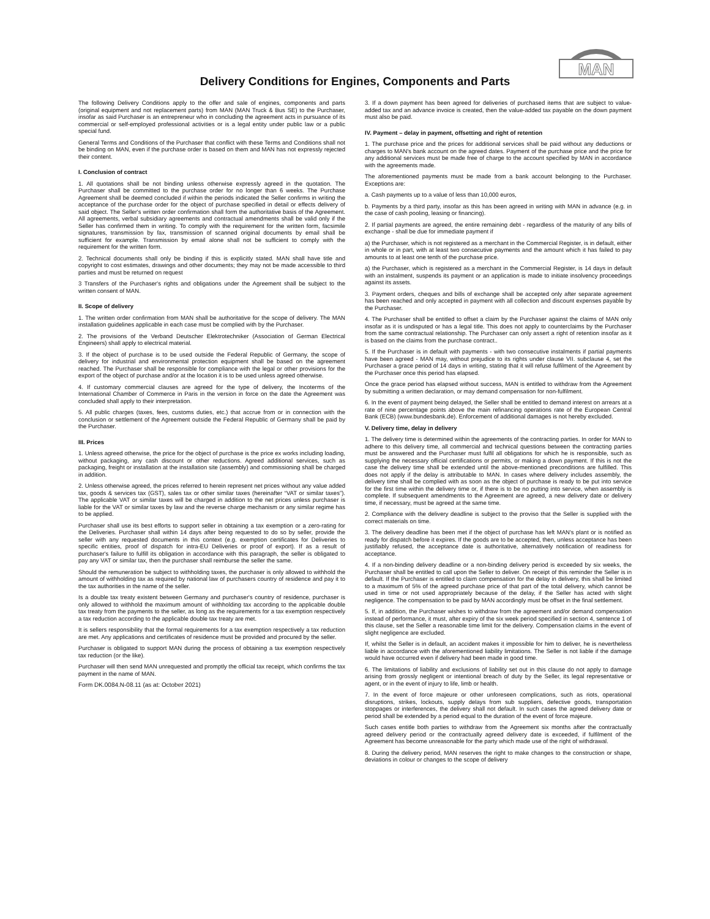MAN
Delivery Conditions for Engines, Components and Parts
The following Delivery Conditions apply to the offer and sale of engines, components and parts (original equipment and not replacement parts) from MAN (MAN Truck & Bus SE) to the Purchaser, insofar as said Purchaser is an entrepreneur who in concluding the agreement acts in pursuance of its commercial or self-employed professional activities or is a legal entity under public law or a public special fund.
General Terms and Conditions of the Purchaser that conflict with these Terms and Conditions shall not be binding on MAN, even if the purchase order is based on them and MAN has not expressly rejected their content.
I. Conclusion of contract
1. All quotations shall be not binding unless otherwise expressly agreed in the quotation. The Purchaser shall be committed to the purchase order for no longer than 6 weeks. The Purchase Agreement shall be deemed concluded if within the periods indicated the Seller confirms in writing the acceptance of the purchase order for the object of purchase specified in detail or effects delivery of said object. The Seller's written order confirmation shall form the authoritative basis of the Agreement. All agreements, verbal subsidiary agreements and contractual amendments shall be valid only if the Seller has confirmed them in writing. To comply with the requirement for the written form, facsimile signatures, transmission by fax, transmission of scanned original documents by email shall be sufficient for example. Transmission by email alone shall not be sufficient to comply with the requirement for the written form.
2. Technical documents shall only be binding if this is explicitly stated. MAN shall have title and copyright to cost estimates, drawings and other documents; they may not be made accessible to third parties and must be returned on request
3 Transfers of the Purchaser's rights and obligations under the Agreement shall be subject to the written consent of MAN.
II. Scope of delivery
1. The written order confirmation from MAN shall be authoritative for the scope of delivery. The MAN installation guidelines applicable in each case must be complied with by the Purchaser.
2. The provisions of the Verband Deutscher Elektrotechniker (Association of German Electrical Engineers) shall apply to electrical material.
3. If the object of purchase is to be used outside the Federal Republic of Germany, the scope of delivery for industrial and environmental protection equipment shall be based on the agreement reached. The Purchaser shall be responsible for compliance with the legal or other provisions for the export of the object of purchase and/or at the location it is to be used unless agreed otherwise.
4. If customary commercial clauses are agreed for the type of delivery, the Incoterms of the International Chamber of Commerce in Paris in the version in force on the date the Agreement was concluded shall apply to their interpretation.
5. All public charges (taxes, fees, customs duties, etc.) that accrue from or in connection with the conclusion or settlement of the Agreement outside the Federal Republic of Germany shall be paid by the Purchaser.
III. Prices
1. Unless agreed otherwise, the price for the object of purchase is the price ex works including loading, without packaging, any cash discount or other reductions. Agreed additional services, such as packaging, freight or installation at the installation site (assembly) and commissioning shall be charged in addition.
2. Unless otherwise agreed, the prices referred to herein represent net prices without any value added tax, goods & services tax (GST), sales tax or other similar taxes (hereinafter “VAT or similar taxes”). The applicable VAT or similar taxes will be charged in addition to the net prices unless purchaser is liable for the VAT or similar taxes by law and the reverse charge mechanism or any similar regime has to be applied.
Purchaser shall use its best efforts to support seller in obtaining a tax exemption or a zero-rating for the Deliveries. Purchaser shall within 14 days after being requested to do so by seller, provide the seller with any requested documents in this context (e.g. exemption certificates for Deliveries to specific entities, proof of dispatch for intra-EU Deliveries or proof of export). If as a result of purchaser's failure to fulfill its obligation in accordance with this paragraph, the seller is obligated to pay any VAT or similar tax, then the purchaser shall reimburse the seller the same.
Should the remuneration be subject to withholding taxes, the purchaser is only allowed to withhold the amount of withholding tax as required by national law of purchasers country of residence and pay it to the tax authorities in the name of the seller.
Is a double tax treaty existent between Germany and purchaser's country of residence, purchaser is only allowed to withhold the maximum amount of withholding tax according to the applicable double tax treaty from the payments to the seller, as long as the requirements for a tax exemption respectively a tax reduction according to the applicable double tax treaty are met.
It is sellers responsibility that the formal requirements for a tax exemption respectively a tax reduction are met. Any applications and certificates of residence must be provided and procured by the seller.
Purchaser is obligated to support MAN during the process of obtaining a tax exemption respectively tax reduction (or the like).
Purchaser will then send MAN unrequested and promptly the official tax receipt, which confirms the tax payment in the name of MAN.
Form DK.0084.N-08.11 (as at: October 2021)
3. If a down payment has been agreed for deliveries of purchased items that are subject to value-added tax and an advance invoice is created, then the value-added tax payable on the down payment must also be paid.
IV. Payment – delay in payment, offsetting and right of retention
1. The purchase price and the prices for additional services shall be paid without any deductions or charges to MAN's bank account on the agreed dates. Payment of the purchase price and the price for any additional services must be made free of charge to the account specified by MAN in accordance with the agreements made.
The aforementioned payments must be made from a bank account belonging to the Purchaser. Exceptions are:
a. Cash payments up to a value of less than 10,000 euros,
b. Payments by a third party, insofar as this has been agreed in writing with MAN in advance (e.g. in the case of cash pooling, leasing or financing).
2. If partial payments are agreed, the entire remaining debt - regardless of the maturity of any bills of exchange - shall be due for immediate payment if
a) the Purchaser, which is not registered as a merchant in the Commercial Register, is in default, either in whole or in part, with at least two consecutive payments and the amount which it has failed to pay amounts to at least one tenth of the purchase price.
a) the Purchaser, which is registered as a merchant in the Commercial Register, is 14 days in default with an instalment, suspends its payment or an application is made to initiate insolvency proceedings against its assets.
3. Payment orders, cheques and bills of exchange shall be accepted only after separate agreement has been reached and only accepted in payment with all collection and discount expenses payable by the Purchaser.
4. The Purchaser shall be entitled to offset a claim by the Purchaser against the claims of MAN only insofar as it is undisputed or has a legal title. This does not apply to counterclaims by the Purchaser from the same contractual relationship. The Purchaser can only assert a right of retention insofar as it is based on the claims from the purchase contract..
5. If the Purchaser is in default with payments - with two consecutive instalments if partial payments have been agreed - MAN may, without prejudice to its rights under clause VII. subclause 4, set the Purchaser a grace period of 14 days in writing, stating that it will refuse fulfilment of the Agreement by the Purchaser once this period has elapsed.
Once the grace period has elapsed without success, MAN is entitled to withdraw from the Agreement by submitting a written declaration, or may demand compensation for non-fulfilment.
6. In the event of payment being delayed, the Seller shall be entitled to demand interest on arrears at a rate of nine percentage points above the main refinancing operations rate of the European Central Bank (ECB) (www.bundesbank.de). Enforcement of additional damages is not hereby excluded.
V. Delivery time, delay in delivery
1. The delivery time is determined within the agreements of the contracting parties. In order for MAN to adhere to this delivery time, all commercial and technical questions between the contracting parties must be answered and the Purchaser must fulfil all obligations for which he is responsible, such as supplying the necessary official certifications or permits, or making a down payment. If this is not the case the delivery time shall be extended until the above-mentioned preconditions are fulfilled. This does not apply if the delay is attributable to MAN. In cases where delivery includes assembly, the delivery time shall be complied with as soon as the object of purchase is ready to be put into service for the first time within the delivery time or, if there is to be no putting into service, when assembly is complete. If subsequent amendments to the Agreement are agreed, a new delivery date or delivery time, if necessary, must be agreed at the same time.
2. Compliance with the delivery deadline is subject to the proviso that the Seller is supplied with the correct materials on time.
3. The delivery deadline has been met if the object of purchase has left MAN's plant or is notified as ready for dispatch before it expires. If the goods are to be accepted, then, unless acceptance has been justifiably refused, the acceptance date is authoritative, alternatively notification of readiness for acceptance.
4. If a non-binding delivery deadline or a non-binding delivery period is exceeded by six weeks, the Purchaser shall be entitled to call upon the Seller to deliver. On receipt of this reminder the Seller is in default. If the Purchaser is entitled to claim compensation for the delay in delivery, this shall be limited to a maximum of 5% of the agreed purchase price of that part of the total delivery, which cannot be used in time or not used appropriately because of the delay, if the Seller has acted with slight negligence. The compensation to be paid by MAN accordingly must be offset in the final settlement.
5. If, in addition, the Purchaser wishes to withdraw from the agreement and/or demand compensation instead of performance, it must, after expiry of the six week period specified in section 4, sentence 1 of this clause, set the Seller a reasonable time limit for the delivery. Compensation claims in the event of slight negligence are excluded.
If, whilst the Seller is in default, an accident makes it impossible for him to deliver, he is nevertheless liable in accordance with the aforementioned liability limitations. The Seller is not liable if the damage would have occurred even if delivery had been made in good time.
6. The limitations of liability and exclusions of liability set out in this clause do not apply to damage arising from grossly negligent or intentional breach of duty by the Seller, its legal representative or agent, or in the event of injury to life, limb or health.
7. In the event of force majeure or other unforeseen complications, such as riots, operational disruptions, strikes, lockouts, supply delays from sub suppliers, defective goods, transportation stoppages or interferences, the delivery shall not default. In such cases the agreed delivery date or period shall be extended by a period equal to the duration of the event of force majeure.
Such cases entitle both parties to withdraw from the Agreement six months after the contractually agreed delivery period or the contractually agreed delivery date is exceeded, if fulfilment of the Agreement has become unreasonable for the party which made use of the right of withdrawal.
8. During the delivery period, MAN reserves the right to make changes to the construction or shape, deviations in colour or changes to the scope of delivery